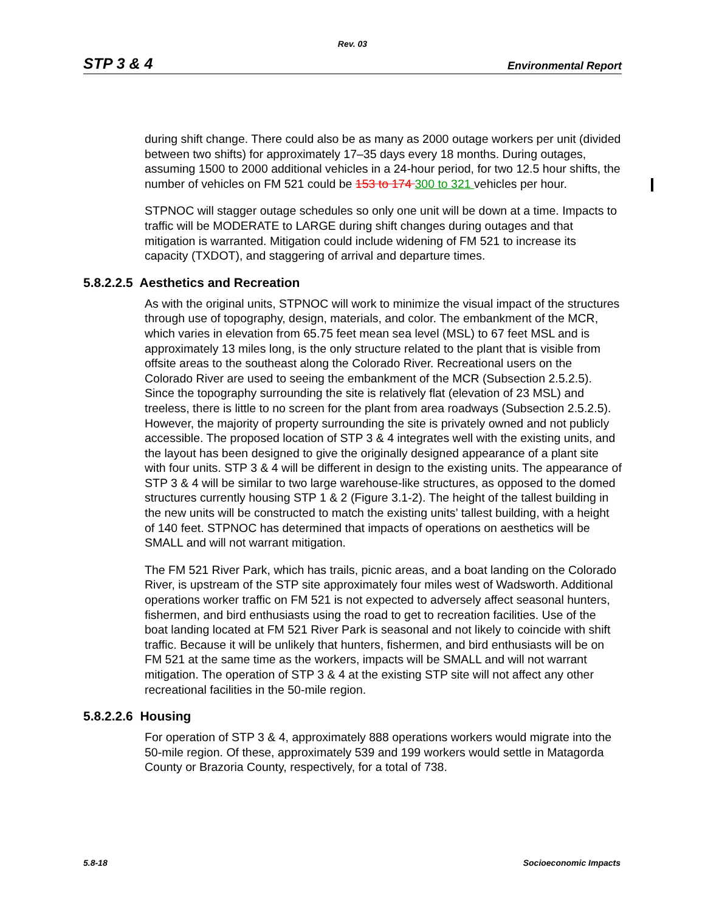Rev. 03
STP 3 & 4 Environmental Report
during shift change. There could also be as many as 2000 outage workers per unit (divided between two shifts) for approximately 17–35 days every 18 months. During outages, assuming 1500 to 2000 additional vehicles in a 24-hour period, for two 12.5 hour shifts, the number of vehicles on FM 521 could be 153 to 174 300 to 321 vehicles per hour.
STPNOC will stagger outage schedules so only one unit will be down at a time. Impacts to traffic will be MODERATE to LARGE during shift changes during outages and that mitigation is warranted. Mitigation could include widening of FM 521 to increase its capacity (TXDOT), and staggering of arrival and departure times.
5.8.2.2.5 Aesthetics and Recreation
As with the original units, STPNOC will work to minimize the visual impact of the structures through use of topography, design, materials, and color. The embankment of the MCR, which varies in elevation from 65.75 feet mean sea level (MSL) to 67 feet MSL and is approximately 13 miles long, is the only structure related to the plant that is visible from offsite areas to the southeast along the Colorado River. Recreational users on the Colorado River are used to seeing the embankment of the MCR (Subsection 2.5.2.5). Since the topography surrounding the site is relatively flat (elevation of 23 MSL) and treeless, there is little to no screen for the plant from area roadways (Subsection 2.5.2.5). However, the majority of property surrounding the site is privately owned and not publicly accessible. The proposed location of STP 3 & 4 integrates well with the existing units, and the layout has been designed to give the originally designed appearance of a plant site with four units. STP 3 & 4 will be different in design to the existing units. The appearance of STP 3 & 4 will be similar to two large warehouse-like structures, as opposed to the domed structures currently housing STP 1 & 2 (Figure 3.1-2). The height of the tallest building in the new units will be constructed to match the existing units’ tallest building, with a height of 140 feet. STPNOC has determined that impacts of operations on aesthetics will be SMALL and will not warrant mitigation.
The FM 521 River Park, which has trails, picnic areas, and a boat landing on the Colorado River, is upstream of the STP site approximately four miles west of Wadsworth. Additional operations worker traffic on FM 521 is not expected to adversely affect seasonal hunters, fishermen, and bird enthusiasts using the road to get to recreation facilities. Use of the boat landing located at FM 521 River Park is seasonal and not likely to coincide with shift traffic. Because it will be unlikely that hunters, fishermen, and bird enthusiasts will be on FM 521 at the same time as the workers, impacts will be SMALL and will not warrant mitigation. The operation of STP 3 & 4 at the existing STP site will not affect any other recreational facilities in the 50-mile region.
5.8.2.2.6 Housing
For operation of STP 3 & 4, approximately 888 operations workers would migrate into the 50-mile region. Of these, approximately 539 and 199 workers would settle in Matagorda County or Brazoria County, respectively, for a total of 738.
5.8-18 Socioeconomic Impacts